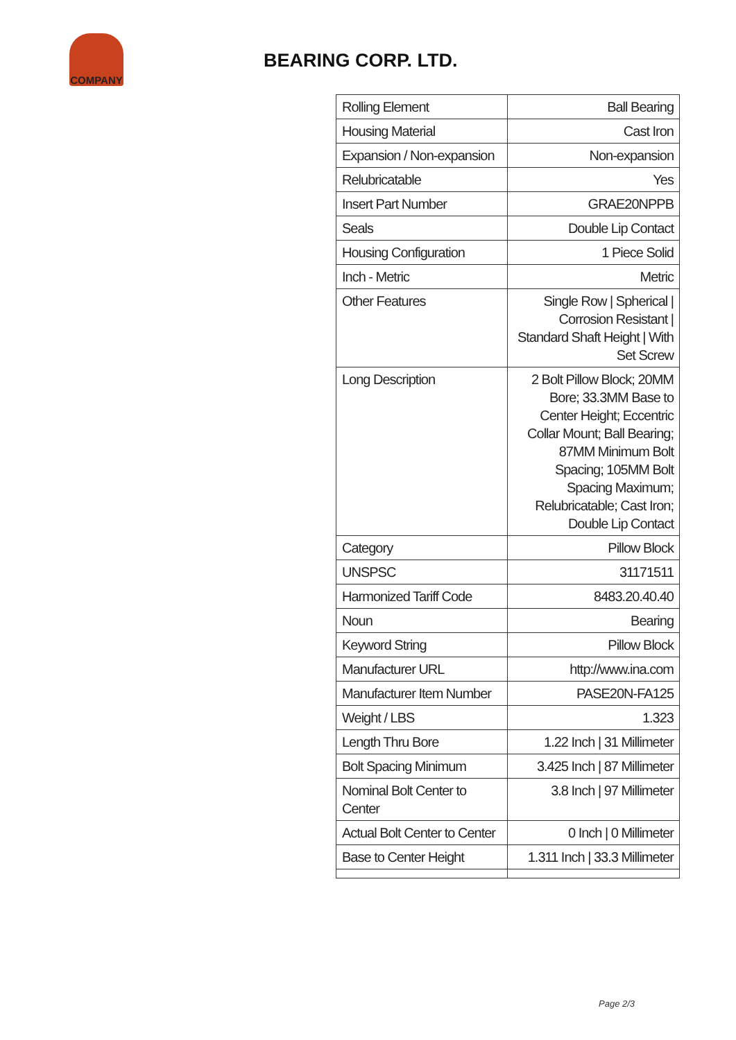COMPANY
BEARING CORP. LTD.
| Rolling Element | Ball Bearing |
| Housing Material | Cast Iron |
| Expansion / Non-expansion | Non-expansion |
| Relubricatable | Yes |
| Insert Part Number | GRAE20NPPB |
| Seals | Double Lip Contact |
| Housing Configuration | 1 Piece Solid |
| Inch - Metric | Metric |
| Other Features | Single Row / Spherical / Corrosion Resistant / Standard Shaft Height / With Set Screw |
| Long Description | 2 Bolt Pillow Block; 20MM Bore; 33.3MM Base to Center Height; Eccentric Collar Mount; Ball Bearing; 87MM Minimum Bolt Spacing; 105MM Bolt Spacing Maximum; Relubricatable; Cast Iron; Double Lip Contact |
| Category | Pillow Block |
| UNSPSC | 31171511 |
| Harmonized Tariff Code | 8483.20.40.40 |
| Noun | Bearing |
| Keyword String | Pillow Block |
| Manufacturer URL | http://www.ina.com |
| Manufacturer Item Number | PASE20N-FA125 |
| Weight / LBS | 1.323 |
| Length Thru Bore | 1.22 Inch / 31 Millimeter |
| Bolt Spacing Minimum | 3.425 Inch / 87 Millimeter |
| Nominal Bolt Center to Center | 3.8 Inch / 97 Millimeter |
| Actual Bolt Center to Center | 0 Inch / 0 Millimeter |
| Base to Center Height | 1.311 Inch / 33.3 Millimeter |
Page 2/3